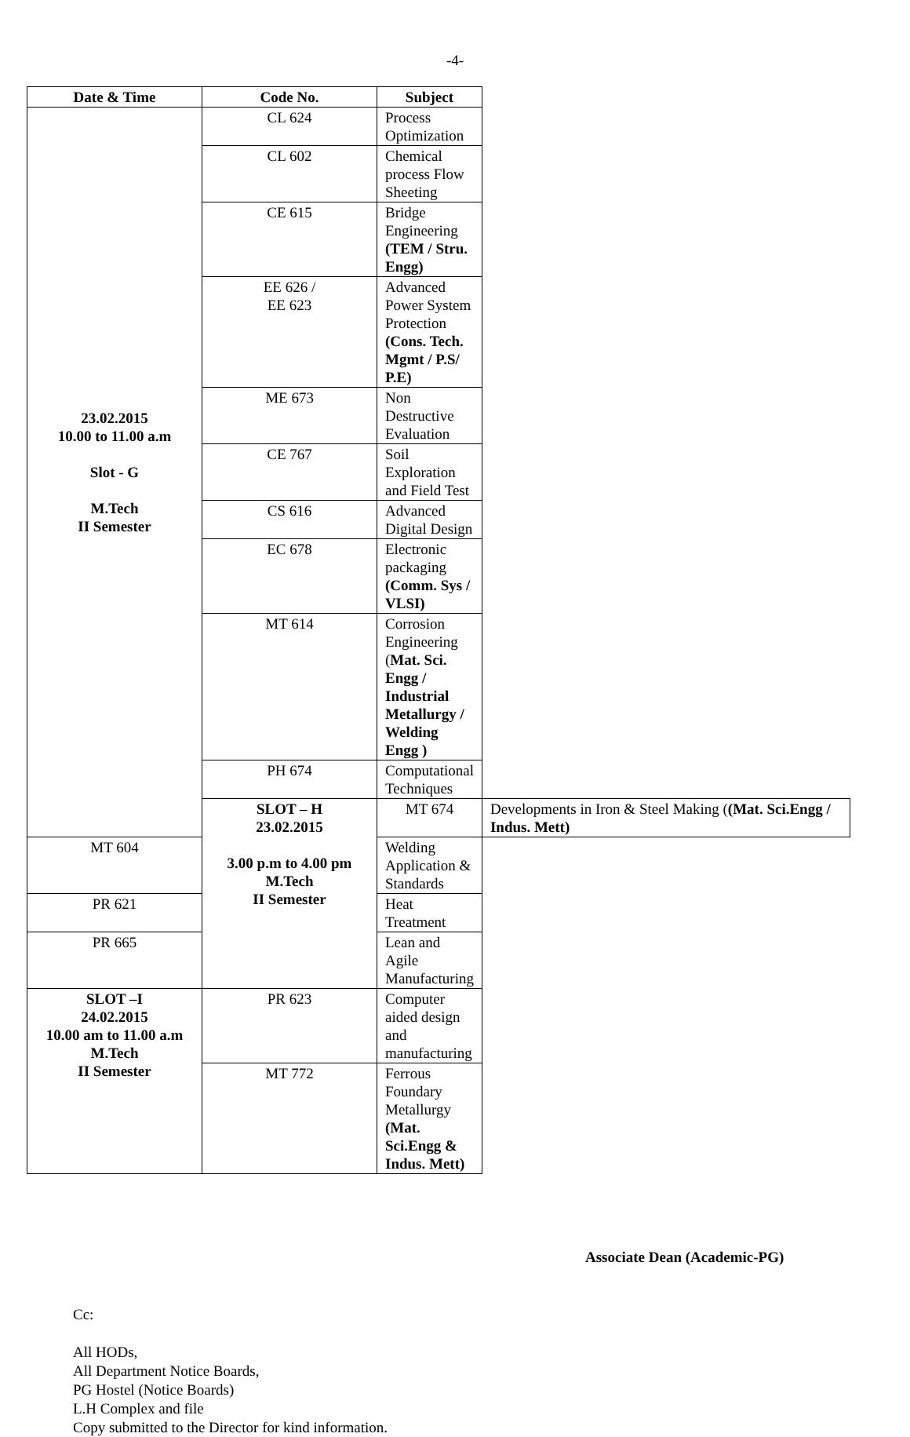-4-
| Date & Time | Code No. | Subject | |
| --- | --- | --- | --- |
| 23.02.2015 10.00 to 11.00 a.m Slot - G M.Tech II Semester | CL 624 | Process Optimization | |
| | CL 602 | Chemical process Flow Sheeting | |
| | CE 615 | Bridge Engineering (TEM / Stru. Engg) | |
| | EE 626 / EE 623 | Advanced Power System Protection (Cons. Tech. Mgmt / P.S/ P.E) | |
| | ME 673 | Non Destructive Evaluation | |
| | CE 767 | Soil Exploration and Field Test | |
| | CS 616 | Advanced Digital Design | |
| | EC 678 | Electronic packaging (Comm. Sys / VLSI) | |
| | MT 614 | Corrosion Engineering ( Mat. Sci. Engg / Industrial Metallurgy / Welding Engg ) | |
| | PH 674 | Computational Techniques | |
| | SLOT – H 23.02.2015 3.00 p.m to 4.00 pm M.Tech II Semester | MT 674 | Developments in Iron & Steel Making ( (Mat. Sci.Engg / Indus. Mett) |
| MT 604 | | Welding Application & Standards | |
| PR 621 | | Heat Treatment | |
| PR 665 | | Lean and Agile Manufacturing | |
| SLOT –I 24.02.2015 10.00 am to 11.00 a.m M.Tech II Semester | PR 623 | Computer aided design and manufacturing | |
| | MT 772 | Ferrous Foundary Metallurgy (Mat. Sci.Engg & Indus. Mett) | |
Associate Dean (Academic-PG)
Cc:
All HODs,
All Department Notice Boards,
PG Hostel (Notice Boards)
L.H Complex and file
Copy submitted to the Director for kind information.